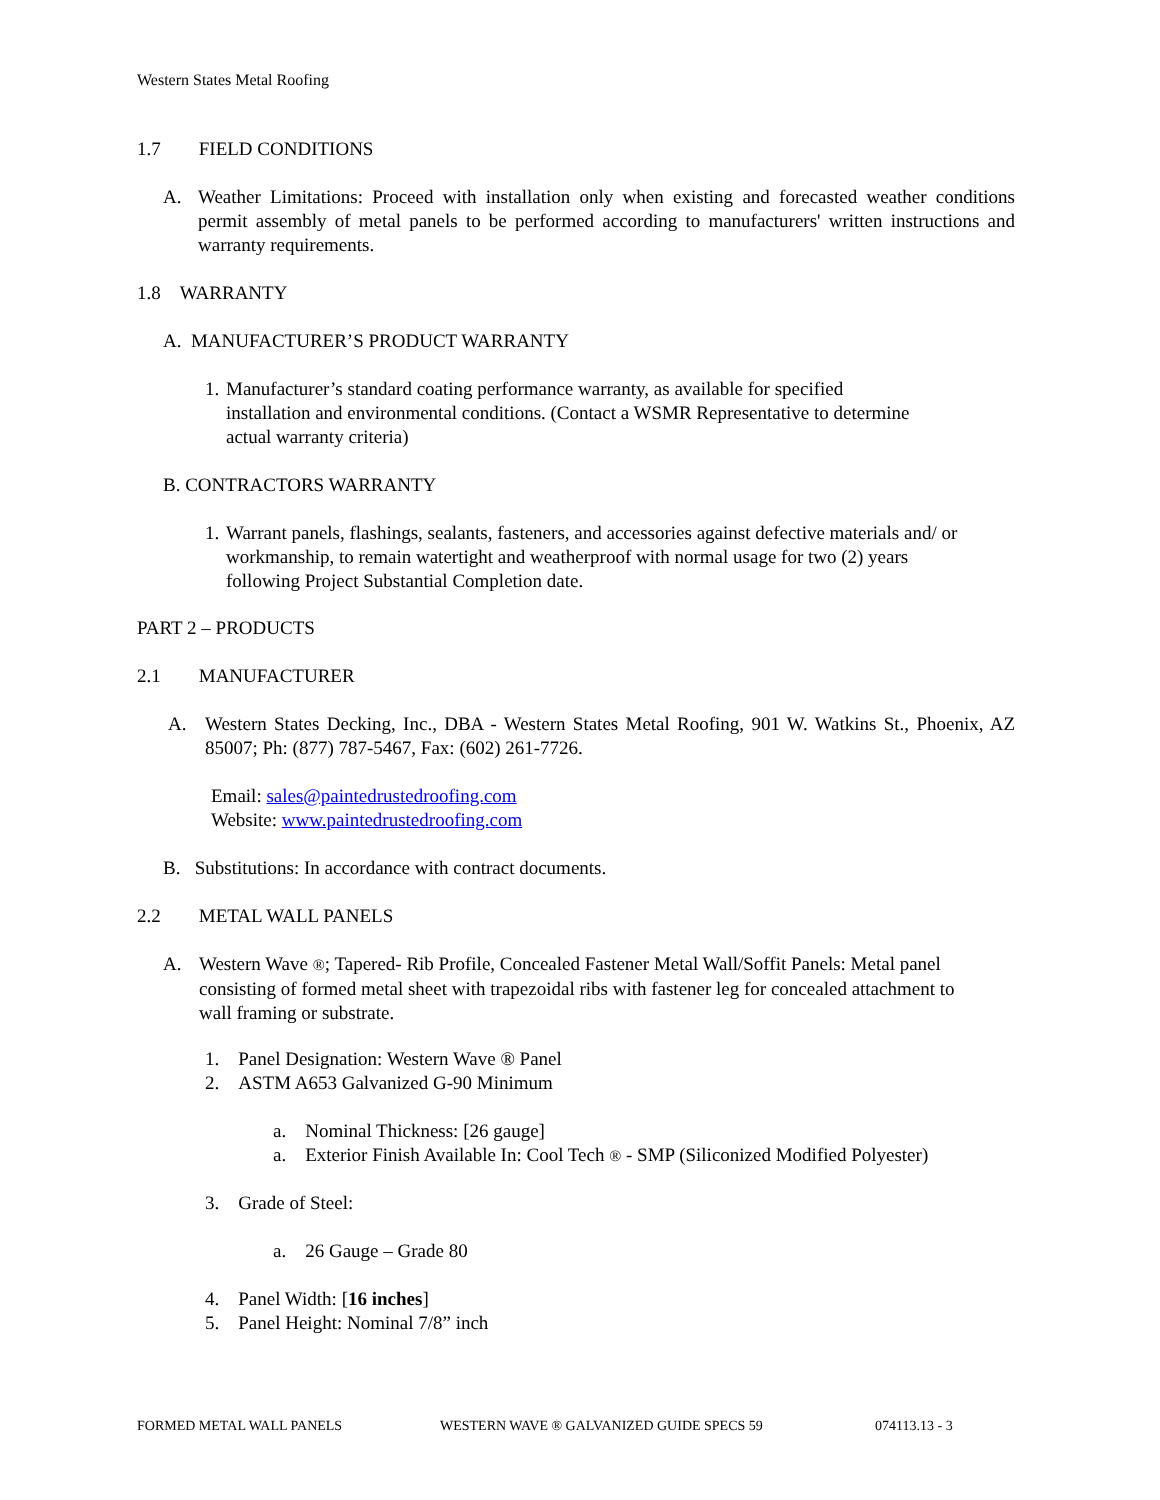Western States Metal Roofing
1.7 FIELD CONDITIONS
A. Weather Limitations: Proceed with installation only when existing and forecasted weather conditions permit assembly of metal panels to be performed according to manufacturers' written instructions and warranty requirements.
1.8 WARRANTY
A. MANUFACTURER’S PRODUCT WARRANTY
1.
Manufacturer’s standard coating performance warranty, as available for specified installation and environmental conditions. (Contact a WSMR Representative to determine actual warranty criteria)
B. CONTRACTORS WARRANTY
1.
Warrant panels, flashings, sealants, fasteners, and accessories against defective materials and/ or workmanship, to remain watertight and weatherproof with normal usage for two (2) years following Project Substantial Completion date.
PART 2 – PRODUCTS
2.1 MANUFACTURER
A. Western States Decking, Inc., DBA - Western States Metal Roofing, 901 W. Watkins St., Phoenix, AZ 85007; Ph: (877) 787-5467, Fax: (602) 261-7726.
Email: sales@paintedrustedroofing.com
Website: www.paintedrustedroofing.com
B. Substitutions: In accordance with contract documents.
2.2 METAL WALL PANELS
A. Western Wave ®; Tapered- Rib Profile, Concealed Fastener Metal Wall/Soffit Panels: Metal panel consisting of formed metal sheet with trapezoidal ribs with fastener leg for concealed attachment to wall framing or substrate.
1. Panel Designation: Western Wave ® Panel
2. ASTM A653 Galvanized G-90 Minimum
a. Nominal Thickness: [26 gauge]
a. Exterior Finish Available In: Cool Tech ® - SMP (Siliconized Modified Polyester)
3. Grade of Steel:
a. 26 Gauge – Grade 80
4. Panel Width: [16 inches]
5. Panel Height: Nominal 7/8” inch
FORMED METAL WALL PANELS
WESTERN WAVE ® GALVANIZED GUIDE SPECS 59
074113.13 - 3